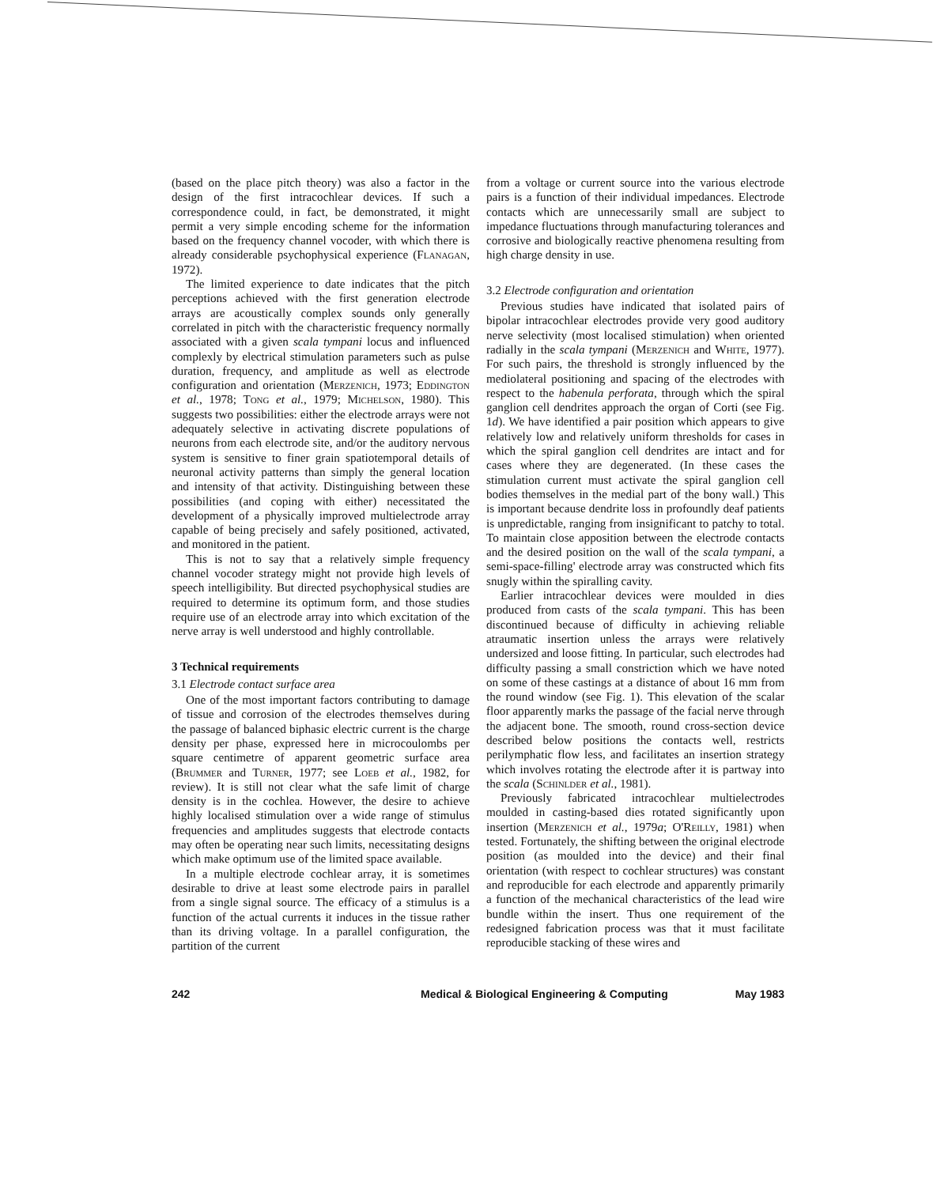(based on the place pitch theory) was also a factor in the design of the first intracochlear devices. If such a correspondence could, in fact, be demonstrated, it might permit a very simple encoding scheme for the information based on the frequency channel vocoder, with which there is already considerable psychophysical experience (Flanagan, 1972).
The limited experience to date indicates that the pitch perceptions achieved with the first generation electrode arrays are acoustically complex sounds only generally correlated in pitch with the characteristic frequency normally associated with a given scala tympani locus and influenced complexly by electrical stimulation parameters such as pulse duration, frequency, and amplitude as well as electrode configuration and orientation (Merzenich, 1973; Eddington et al., 1978; Tong et al., 1979; Michelson, 1980). This suggests two possibilities: either the electrode arrays were not adequately selective in activating discrete populations of neurons from each electrode site, and/or the auditory nervous system is sensitive to finer grain spatiotemporal details of neuronal activity patterns than simply the general location and intensity of that activity. Distinguishing between these possibilities (and coping with either) necessitated the development of a physically improved multielectrode array capable of being precisely and safely positioned, activated, and monitored in the patient.
This is not to say that a relatively simple frequency channel vocoder strategy might not provide high levels of speech intelligibility. But directed psychophysical studies are required to determine its optimum form, and those studies require use of an electrode array into which excitation of the nerve array is well understood and highly controllable.
3 Technical requirements
3.1 Electrode contact surface area
One of the most important factors contributing to damage of tissue and corrosion of the electrodes themselves during the passage of balanced biphasic electric current is the charge density per phase, expressed here in microcoulombs per square centimetre of apparent geometric surface area (Brummer and Turner, 1977; see Loeb et al., 1982, for review). It is still not clear what the safe limit of charge density is in the cochlea. However, the desire to achieve highly localised stimulation over a wide range of stimulus frequencies and amplitudes suggests that electrode contacts may often be operating near such limits, necessitating designs which make optimum use of the limited space available.
In a multiple electrode cochlear array, it is sometimes desirable to drive at least some electrode pairs in parallel from a single signal source. The efficacy of a stimulus is a function of the actual currents it induces in the tissue rather than its driving voltage. In a parallel configuration, the partition of the current
from a voltage or current source into the various electrode pairs is a function of their individual impedances. Electrode contacts which are unnecessarily small are subject to impedance fluctuations through manufacturing tolerances and corrosive and biologically reactive phenomena resulting from high charge density in use.
3.2 Electrode configuration and orientation
Previous studies have indicated that isolated pairs of bipolar intracochlear electrodes provide very good auditory nerve selectivity (most localised stimulation) when oriented radially in the scala tympani (Merzenich and White, 1977). For such pairs, the threshold is strongly influenced by the mediolateral positioning and spacing of the electrodes with respect to the habenula perforata, through which the spiral ganglion cell dendrites approach the organ of Corti (see Fig. 1d). We have identified a pair position which appears to give relatively low and relatively uniform thresholds for cases in which the spiral ganglion cell dendrites are intact and for cases where they are degenerated. (In these cases the stimulation current must activate the spiral ganglion cell bodies themselves in the medial part of the bony wall.) This is important because dendrite loss in profoundly deaf patients is unpredictable, ranging from insignificant to patchy to total. To maintain close apposition between the electrode contacts and the desired position on the wall of the scala tympani, a semi-space-filling' electrode array was constructed which fits snugly within the spiralling cavity.
Earlier intracochlear devices were moulded in dies produced from casts of the scala tympani. This has been discontinued because of difficulty in achieving reliable atraumatic insertion unless the arrays were relatively undersized and loose fitting. In particular, such electrodes had difficulty passing a small constriction which we have noted on some of these castings at a distance of about 16 mm from the round window (see Fig. 1). This elevation of the scalar floor apparently marks the passage of the facial nerve through the adjacent bone. The smooth, round cross-section device described below positions the contacts well, restricts perilymphatic flow less, and facilitates an insertion strategy which involves rotating the electrode after it is partway into the scala (Schinlder et al., 1981).
Previously fabricated intracochlear multielectrodes moulded in casting-based dies rotated significantly upon insertion (Merzenich et al., 1979a; O'Reilly, 1981) when tested. Fortunately, the shifting between the original electrode position (as moulded into the device) and their final orientation (with respect to cochlear structures) was constant and reproducible for each electrode and apparently primarily a function of the mechanical characteristics of the lead wire bundle within the insert. Thus one requirement of the redesigned fabrication process was that it must facilitate reproducible stacking of these wires and
242 Medical & Biological Engineering & Computing May 1983